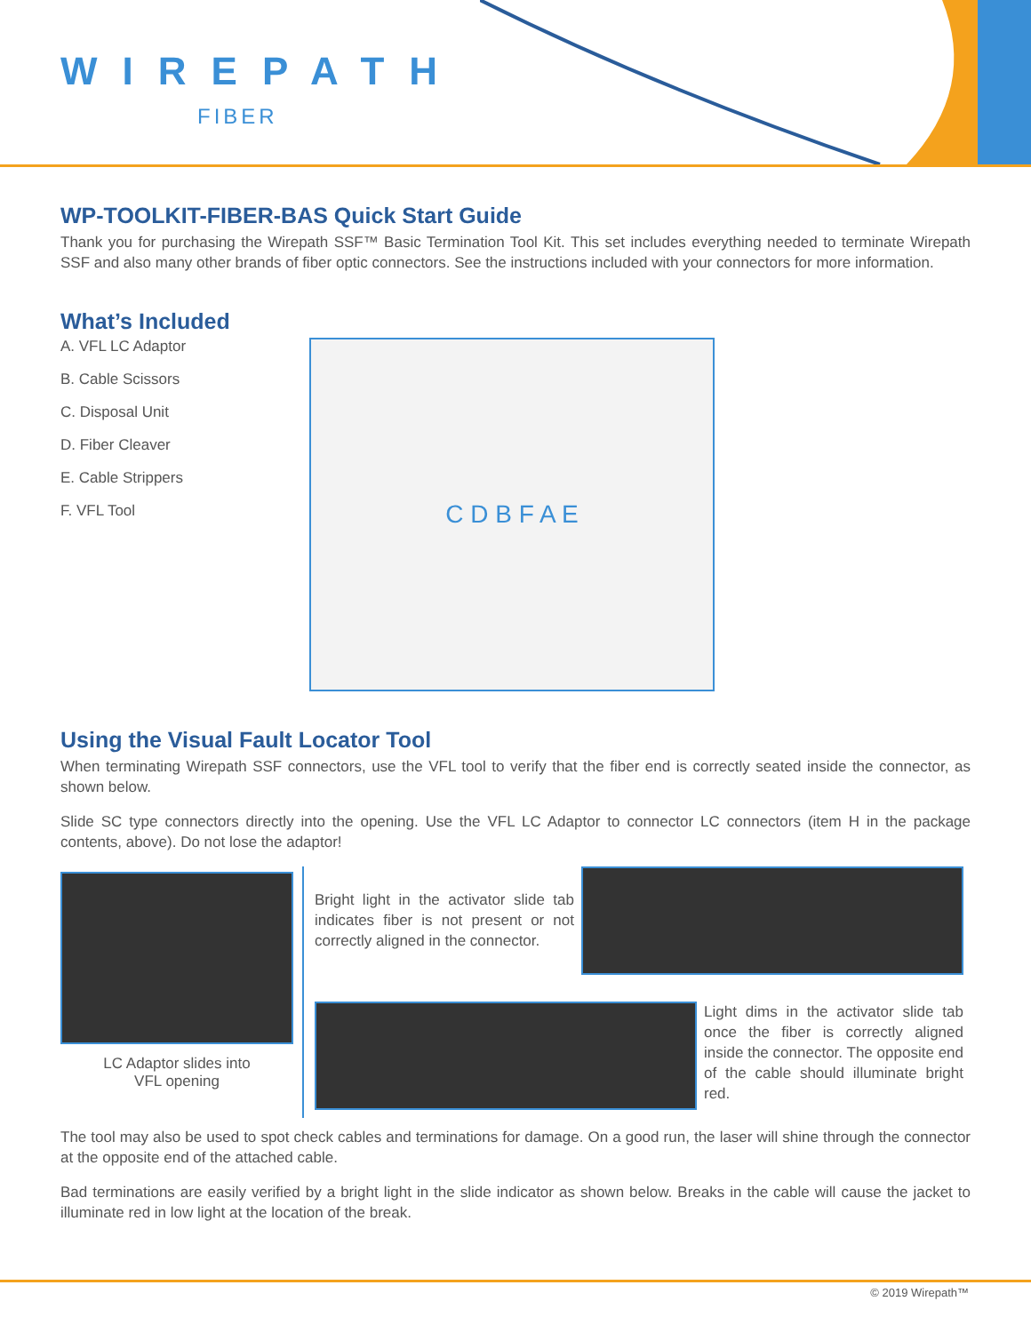WIREPATH
FIBER
WP-TOOLKIT-FIBER-BAS Quick Start Guide
Thank you for purchasing the Wirepath SSF™ Basic Termination Tool Kit. This set includes everything needed to terminate Wirepath SSF and also many other brands of fiber optic connectors. See the instructions included with your connectors for more information.
What’s Included
A. VFL LC Adaptor
B. Cable Scissors
C. Disposal Unit
D. Fiber Cleaver
E. Cable Strippers
F. VFL Tool
C D B F A E
Using the Visual Fault Locator Tool
When terminating Wirepath SSF connectors, use the VFL tool to verify that the fiber end is correctly seated inside the connector, as shown below.
Slide SC type connectors directly into the opening. Use the VFL LC Adaptor to connector LC connectors (item H in the package contents, above). Do not lose the adaptor!
LC Adaptor slides into
VFL opening
Bright light in the activator slide tab indicates fiber is not present or not correctly aligned in the connector.
Light dims in the activator slide tab once the fiber is correctly aligned inside the connector. The opposite end of the cable should illuminate bright red.
The tool may also be used to spot check cables and terminations for damage. On a good run, the laser will shine through the connector at the opposite end of the attached cable.
Bad terminations are easily verified by a bright light in the slide indicator as shown below. Breaks in the cable will cause the jacket to illuminate red in low light at the location of the break.
© 2019 Wirepath™